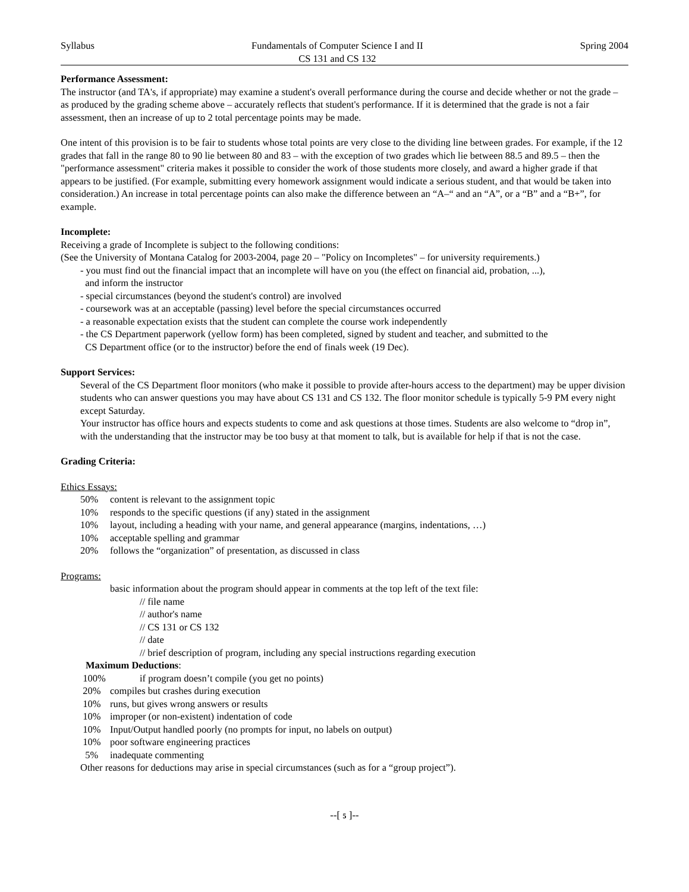Syllabus Fundamentals of Computer Science I and II
CS 131 and CS 132 Spring 2004
Performance Assessment:
The instructor (and TA's, if appropriate) may examine a student's overall performance during the course and decide whether or not the grade – as produced by the grading scheme above – accurately reflects that student's performance. If it is determined that the grade is not a fair assessment, then an increase of up to 2 total percentage points may be made.
One intent of this provision is to be fair to students whose total points are very close to the dividing line between grades. For example, if the 12 grades that fall in the range 80 to 90 lie between 80 and 83 – with the exception of two grades which lie between 88.5 and 89.5 – then the "performance assessment" criteria makes it possible to consider the work of those students more closely, and award a higher grade if that appears to be justified. (For example, submitting every homework assignment would indicate a serious student, and that would be taken into consideration.) An increase in total percentage points can also make the difference between an “A–“ and an “A”, or a “B” and a “B+”, for example.
Incomplete:
Receiving a grade of Incomplete is subject to the following conditions:
(See the University of Montana Catalog for 2003-2004, page 20 – "Policy on Incompletes" – for university requirements.)
- you must find out the financial impact that an incomplete will have on you (the effect on financial aid, probation, ...),
and inform the instructor
- special circumstances (beyond the student's control) are involved
- coursework was at an acceptable (passing) level before the special circumstances occurred
- a reasonable expectation exists that the student can complete the course work independently
- the CS Department paperwork (yellow form) has been completed, signed by student and teacher, and submitted to the
CS Department office (or to the instructor) before the end of finals week (19 Dec).
Support Services:
Several of the CS Department floor monitors (who make it possible to provide after-hours access to the department) may be upper division students who can answer questions you may have about CS 131 and CS 132. The floor monitor schedule is typically 5-9 PM every night except Saturday.
Your instructor has office hours and expects students to come and ask questions at those times. Students are also welcome to “drop in”, with the understanding that the instructor may be too busy at that moment to talk, but is available for help if that is not the case.
Grading Criteria:
Ethics Essays:
50% content is relevant to the assignment topic
10% responds to the specific questions (if any) stated in the assignment
10% layout, including a heading with your name, and general appearance (margins, indentations, …)
10% acceptable spelling and grammar
20% follows the “organization” of presentation, as discussed in class
Programs:
basic information about the program should appear in comments at the top left of the text file:
// file name
// author's name
// CS 131 or CS 132
// date
// brief description of program, including any special instructions regarding execution
Maximum Deductions:
100% if program doesn’t compile (you get no points)
20% compiles but crashes during execution
10% runs, but gives wrong answers or results
10% improper (or non-existent) indentation of code
10% Input/Output handled poorly (no prompts for input, no labels on output)
10% poor software engineering practices
5% inadequate commenting
Other reasons for deductions may arise in special circumstances (such as for a “group project”).
--[ 5 ]--